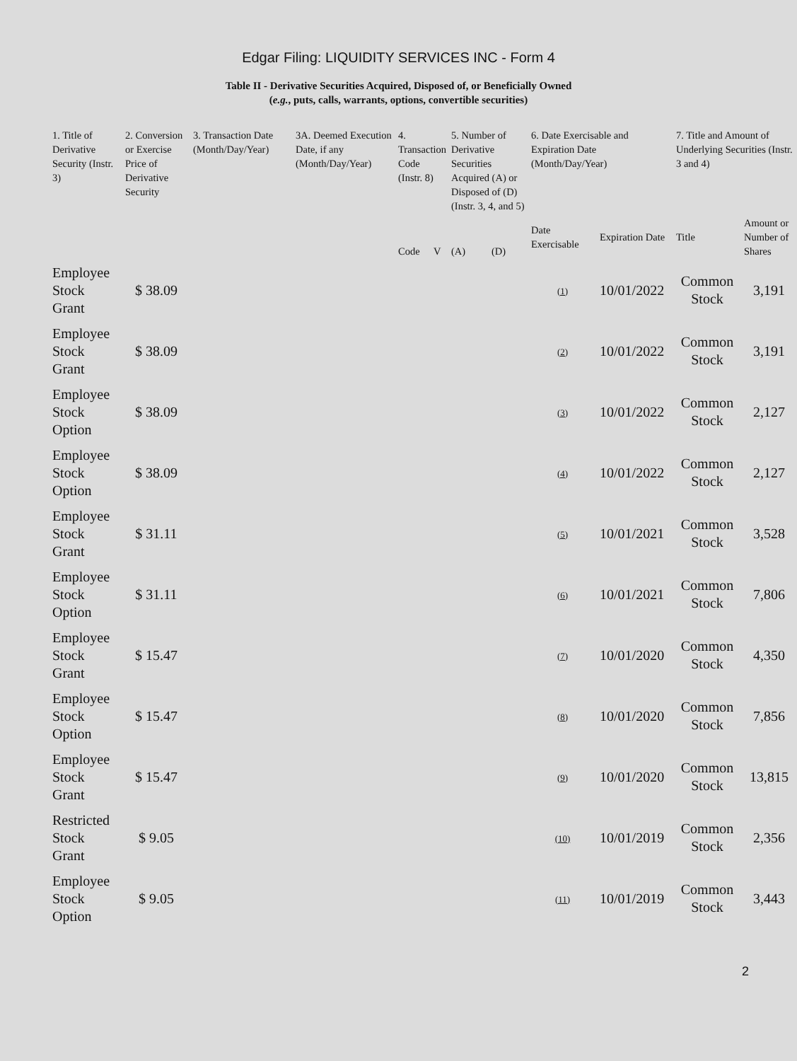Edgar Filing: LIQUIDITY SERVICES INC - Form 4
Table II - Derivative Securities Acquired, Disposed of, or Beneficially Owned
(e.g., puts, calls, warrants, options, convertible securities)
| 1. Title of Derivative Security (Instr. 3) | 2. Conversion or Exercise Price of Derivative Security | 3. Transaction Date (Month/Day/Year) | 3A. Deemed Execution Date, if any (Month/Day/Year) | 4. Transaction Code (Instr. 8) | | 5. Number of Derivative Securities Acquired (A) or Disposed of (D) (Instr. 3, 4, and 5) | | 6. Date Exercisable and Expiration Date (Month/Day/Year) | | 7. Title and Amount of Underlying Securities (Instr. 3 and 4) | |
| --- | --- | --- | --- | --- | --- | --- | --- | --- | --- | --- | --- |
| | | | | Code | V | (A) | (D) | Date Exercisable | Expiration Date | Title | Amount or Number of Shares |
| Employee Stock Grant | $ 38.09 | | | | | | | (1) | 10/01/2022 | Common Stock | 3,191 |
| Employee Stock Grant | $ 38.09 | | | | | | | (2) | 10/01/2022 | Common Stock | 3,191 |
| Employee Stock Option | $ 38.09 | | | | | | | (3) | 10/01/2022 | Common Stock | 2,127 |
| Employee Stock Option | $ 38.09 | | | | | | | (4) | 10/01/2022 | Common Stock | 2,127 |
| Employee Stock Grant | $ 31.11 | | | | | | | (5) | 10/01/2021 | Common Stock | 3,528 |
| Employee Stock Option | $ 31.11 | | | | | | | (6) | 10/01/2021 | Common Stock | 7,806 |
| Employee Stock Grant | $ 15.47 | | | | | | | (7) | 10/01/2020 | Common Stock | 4,350 |
| Employee Stock Option | $ 15.47 | | | | | | | (8) | 10/01/2020 | Common Stock | 7,856 |
| Employee Stock Grant | $ 15.47 | | | | | | | (9) | 10/01/2020 | Common Stock | 13,815 |
| Restricted Stock Grant | $ 9.05 | | | | | | | (10) | 10/01/2019 | Common Stock | 2,356 |
| Employee Stock Option | $ 9.05 | | | | | | | (11) | 10/01/2019 | Common Stock | 3,443 |
2